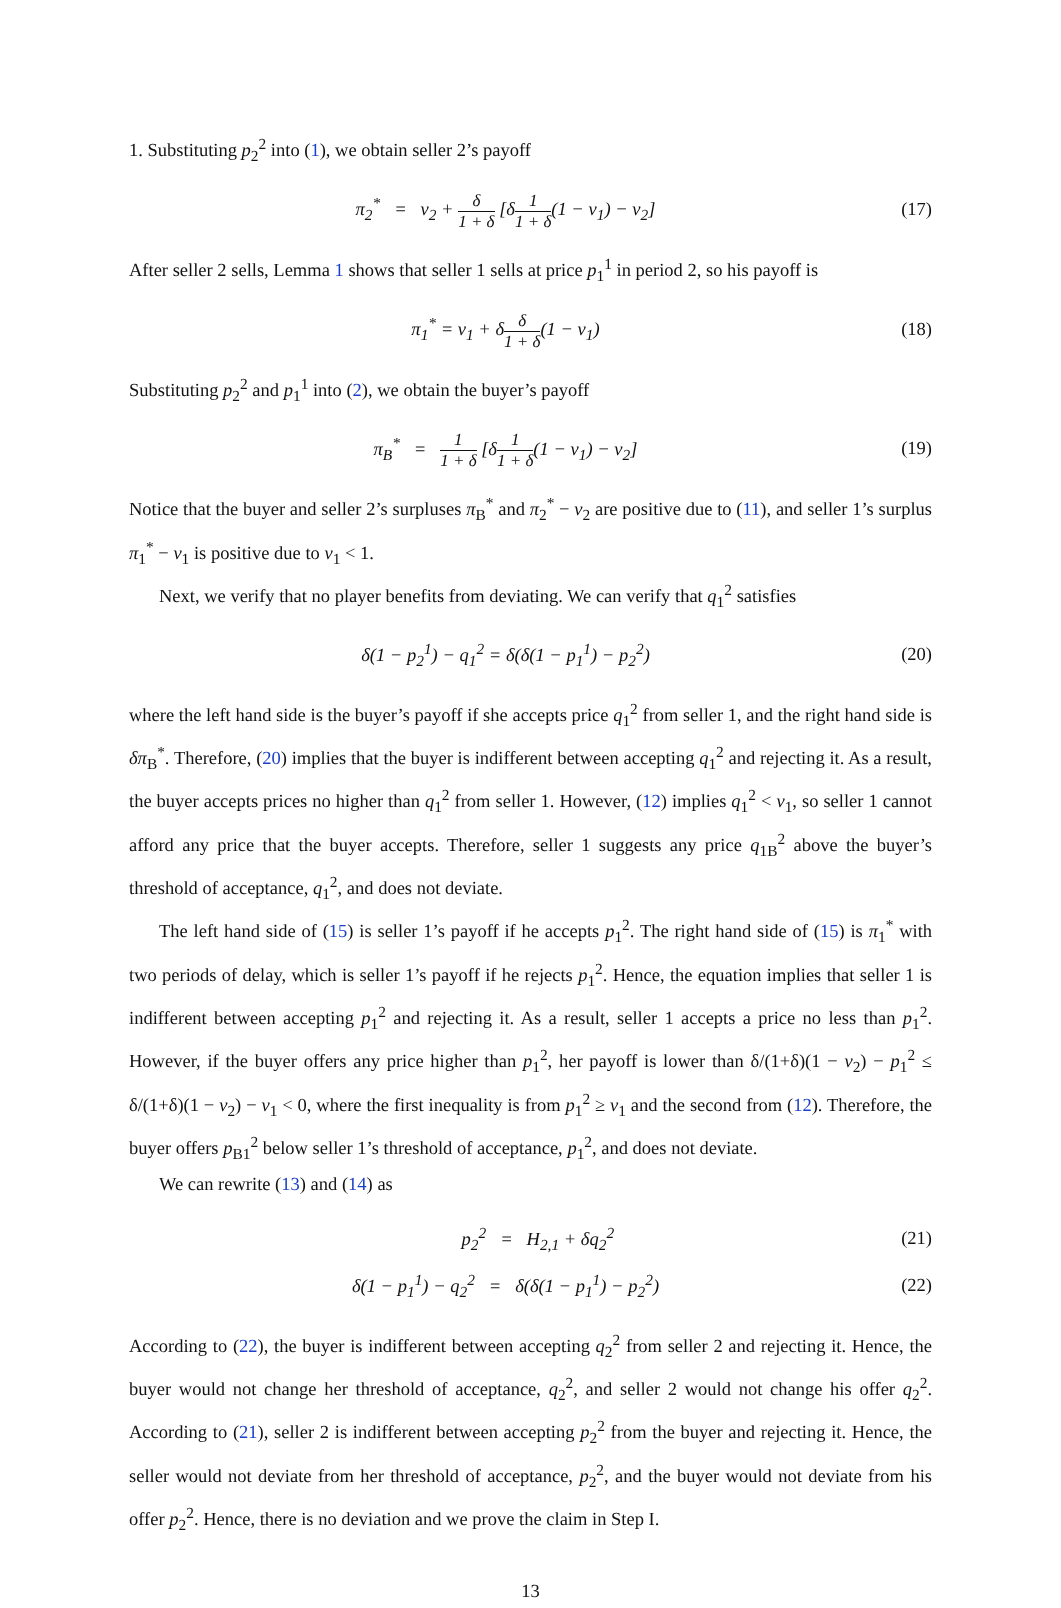1. Substituting p<sub>2</sub><sup>2</sup> into (1), we obtain seller 2’s payoff
π<sub>2</sub><sup>*</sup> = v<sub>2</sub> + δ 1 + δ [δ1 1 + δ(1 − v<sub>1</sub>) − v<sub>2</sub>]
(17)
After seller 2 sells, Lemma 1 shows that seller 1 sells at price p<sub>1</sub><sup>1</sup> in period 2, so his payoff is
π<sub>1</sub><sup>*</sup> = v<sub>1</sub> + δδ 1 + δ(1 − v<sub>1</sub>) (18)
Substituting p<sub>2</sub><sup>2</sup> and p<sub>1</sub><sup>1</sup> into (2), we obtain the buyer’s payoff
π<sub>B</sub><sup>*</sup> = 1 1 + δ [δ1 1 + δ(1 − v<sub>1</sub>) − v<sub>2</sub>]
(19)
Notice that the buyer and seller 2’s surpluses π<sub>B</sub><sup>*</sup> and π<sub>2</sub><sup>*</sup> − v<sub>2</sub> are positive due to (11), and seller 1’s surplus π<sub>1</sub><sup>*</sup> − v<sub>1</sub> is positive due to v<sub>1</sub> < 1.
Next, we verify that no player benefits from deviating. We can verify that q<sub>1</sub><sup>2</sup> satisfies
δ(1 − p<sub>2</sub><sup>1</sup>) − q<sub>1</sub><sup>2</sup> = δ(δ(1 − p<sub>1</sub><sup>1</sup>) − p<sub>2</sub><sup>2</sup>)
(20)
where the left hand side is the buyer’s payoff if she accepts price q<sub>1</sub><sup>2</sup> from seller 1, and the right hand side is δπ<sub>B</sub><sup>*</sup>. Therefore, (20) implies that the buyer is indifferent between accepting q<sub>1</sub><sup>2</sup> and rejecting it. As a result, the buyer accepts prices no higher than q<sub>1</sub><sup>2</sup> from seller 1. However, (12) implies q<sub>1</sub><sup>2</sup> < v<sub>1</sub>, so seller 1 cannot afford any price that the buyer accepts. Therefore, seller 1 suggests any price q<sub>1B</sub><sup>2</sup> above the buyer’s threshold of acceptance, q<sub>1</sub><sup>2</sup>, and does not deviate.
The left hand side of (15) is seller 1’s payoff if he accepts p<sub>1</sub><sup>2</sup>. The right hand side of (15) is π<sub>1</sub><sup>*</sup> with two periods of delay, which is seller 1’s payoff if he rejects p<sub>1</sub><sup>2</sup>. Hence, the equation implies that seller 1 is indifferent between accepting p<sub>1</sub><sup>2</sup> and rejecting it. As a result, seller 1 accepts a price no less than p<sub>1</sub><sup>2</sup>. However, if the buyer offers any price higher than p<sub>1</sub><sup>2</sup>, her payoff is lower than δ/(1+δ)(1 − v<sub>2</sub>) − p<sub>1</sub><sup>2</sup> ≤ δ/(1+δ)(1 − v<sub>2</sub>) − v<sub>1</sub> < 0, where the first inequality is from p<sub>1</sub><sup>2</sup> ≥ v<sub>1</sub> and the second from (12). Therefore, the buyer offers p<sub>B1</sub><sup>2</sup> below seller 1’s threshold of acceptance, p<sub>1</sub><sup>2</sup>, and does not deviate.
We can rewrite (13) and (14) as
p<sub>2</sub><sup>2</sup> = H<sub>2,1</sub> + δq<sub>2</sub><sup>2</sup> (21)
δ(1 − p<sub>1</sub><sup>1</sup>) − q<sub>2</sub><sup>2</sup> = δ(δ(1 − p<sub>1</sub><sup>1</sup>) − p<sub>2</sub><sup>2</sup>)
(22)
According to (22), the buyer is indifferent between accepting q<sub>2</sub><sup>2</sup> from seller 2 and rejecting it. Hence, the buyer would not change her threshold of acceptance, q<sub>2</sub><sup>2</sup>, and seller 2 would not change his offer q<sub>2</sub><sup>2</sup>. According to (21), seller 2 is indifferent between accepting p<sub>2</sub><sup>2</sup> from the buyer and rejecting it. Hence, the seller would not deviate from her threshold of acceptance, p<sub>2</sub><sup>2</sup>, and the buyer would not deviate from his offer p<sub>2</sub><sup>2</sup>. Hence, there is no deviation and we prove the claim in Step I.
13